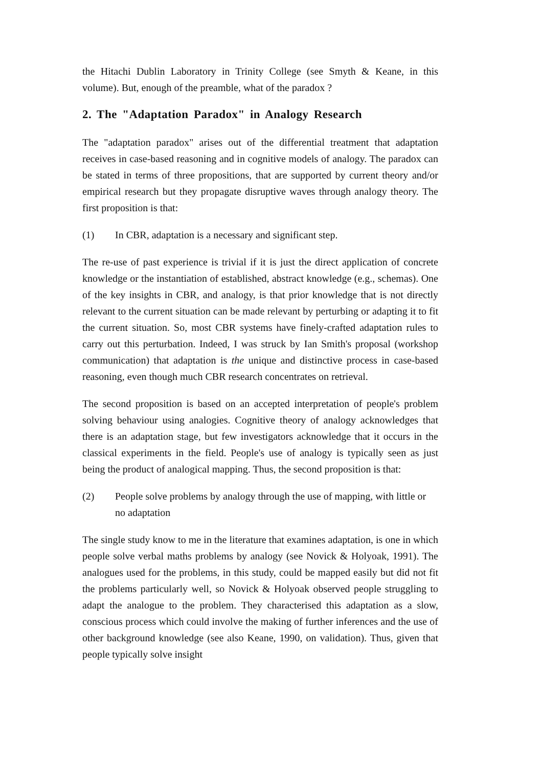the Hitachi Dublin Laboratory in Trinity College (see Smyth & Keane, in this volume). But, enough of the preamble, what of the paradox ?
2. The "Adaptation Paradox" in Analogy Research
The "adaptation paradox" arises out of the differential treatment that adaptation receives in case-based reasoning and in cognitive models of analogy. The paradox can be stated in terms of three propositions, that are supported by current theory and/or empirical research but they propagate disruptive waves through analogy theory. The first proposition is that:
(1) In CBR, adaptation is a necessary and significant step.
The re-use of past experience is trivial if it is just the direct application of concrete knowledge or the instantiation of established, abstract knowledge (e.g., schemas). One of the key insights in CBR, and analogy, is that prior knowledge that is not directly relevant to the current situation can be made relevant by perturbing or adapting it to fit the current situation. So, most CBR systems have finely-crafted adaptation rules to carry out this perturbation. Indeed, I was struck by Ian Smith's proposal (workshop communication) that adaptation is the unique and distinctive process in case-based reasoning, even though much CBR research concentrates on retrieval.
The second proposition is based on an accepted interpretation of people's problem solving behaviour using analogies. Cognitive theory of analogy acknowledges that there is an adaptation stage, but few investigators acknowledge that it occurs in the classical experiments in the field. People's use of analogy is typically seen as just being the product of analogical mapping. Thus, the second proposition is that:
(2) People solve problems by analogy through the use of mapping, with little or no adaptation
The single study know to me in the literature that examines adaptation, is one in which people solve verbal maths problems by analogy (see Novick & Holyoak, 1991). The analogues used for the problems, in this study, could be mapped easily but did not fit the problems particularly well, so Novick & Holyoak observed people struggling to adapt the analogue to the problem. They characterised this adaptation as a slow, conscious process which could involve the making of further inferences and the use of other background knowledge (see also Keane, 1990, on validation). Thus, given that people typically solve insight